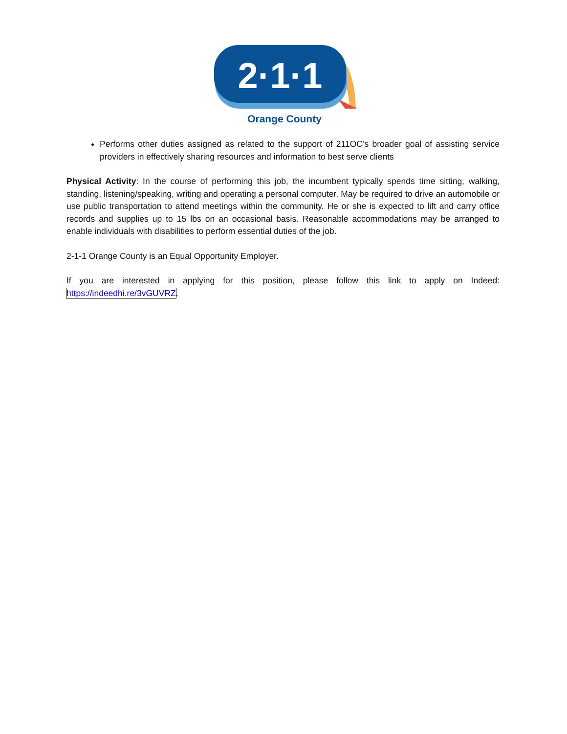2·1·1
Orange County
Performs other duties assigned as related to the support of 211OC’s broader goal of assisting service providers in effectively sharing resources and information to best serve clients
Physical Activity: In the course of performing this job, the incumbent typically spends time sitting, walking, standing, listening/speaking, writing and operating a personal computer. May be required to drive an automobile or use public transportation to attend meetings within the community. He or she is expected to lift and carry office records and supplies up to 15 lbs on an occasional basis. Reasonable accommodations may be arranged to enable individuals with disabilities to perform essential duties of the job.
2-1-1 Orange County is an Equal Opportunity Employer.
If you are interested in applying for this position, please follow this link to apply on Indeed: https://indeedhi.re/3vGUVRZ.